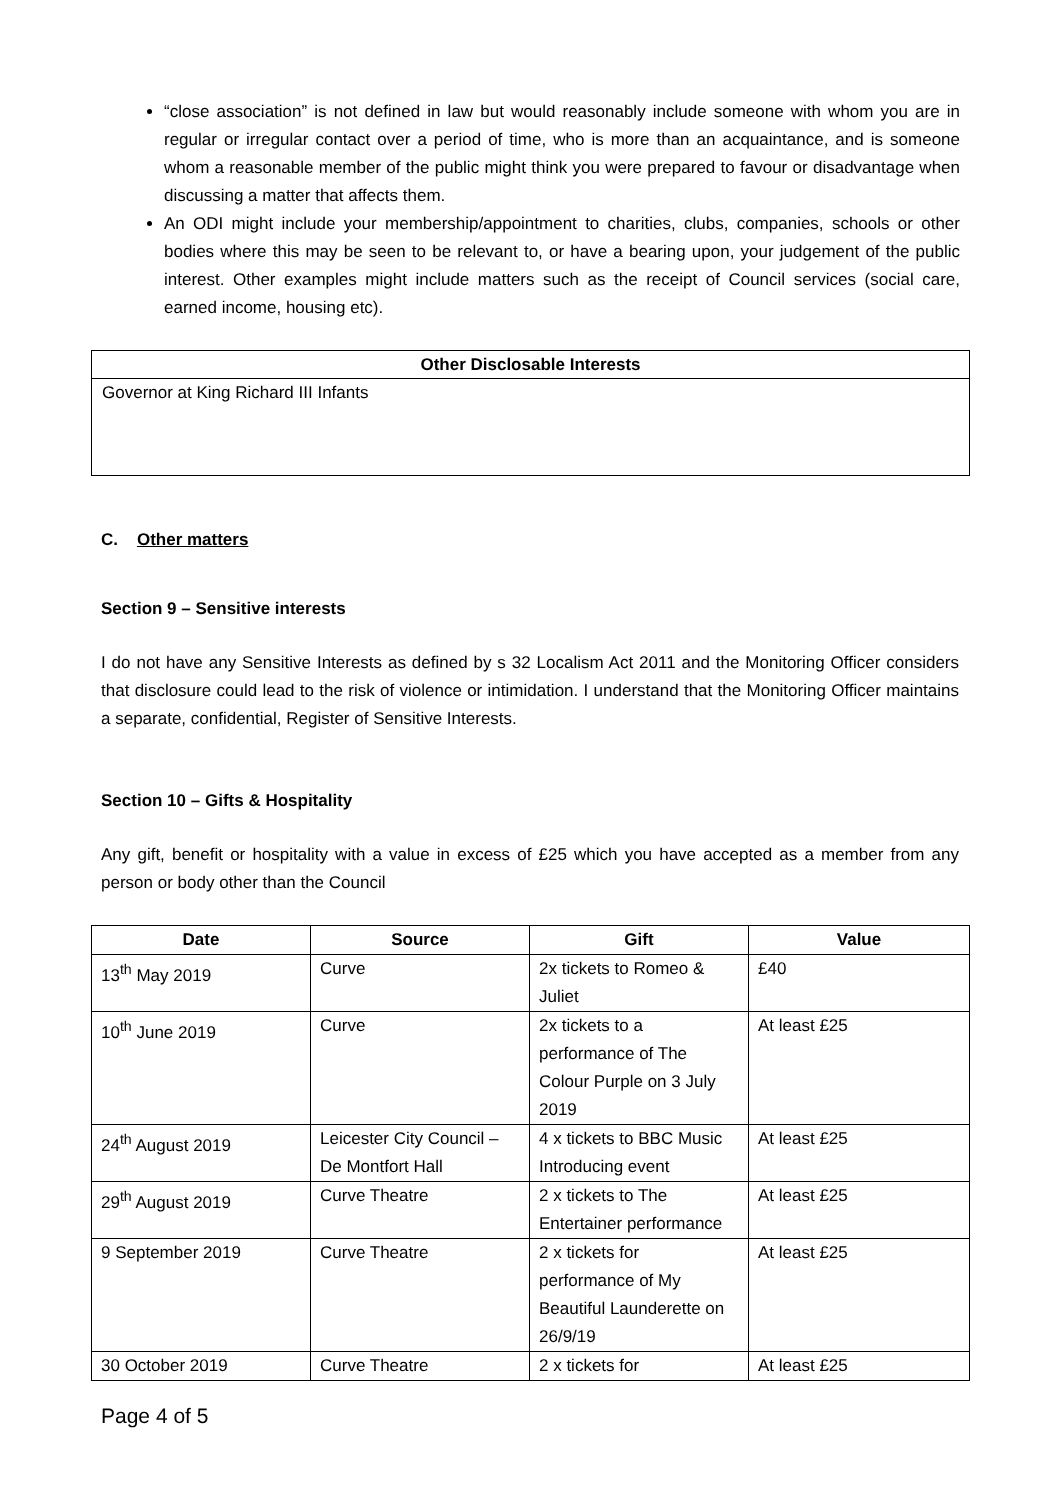“close association” is not defined in law but would reasonably include someone with whom you are in regular or irregular contact over a period of time, who is more than an acquaintance, and is someone whom a reasonable member of the public might think you were prepared to favour or disadvantage when discussing a matter that affects them.
An ODI might include your membership/appointment to charities, clubs, companies, schools or other bodies where this may be seen to be relevant to, or have a bearing upon, your judgement of the public interest. Other examples might include matters such as the receipt of Council services (social care, earned income, housing etc).
Other Disclosable Interests
Governor at King Richard III Infants
C. Other matters
Section 9 – Sensitive interests
I do not have any Sensitive Interests as defined by s 32 Localism Act 2011 and the Monitoring Officer considers that disclosure could lead to the risk of violence or intimidation. I understand that the Monitoring Officer maintains a separate, confidential, Register of Sensitive Interests.
Section 10 – Gifts & Hospitality
Any gift, benefit or hospitality with a value in excess of £25 which you have accepted as a member from any person or body other than the Council
| Date | Source | Gift | Value |
| --- | --- | --- | --- |
| 13<sup>th</sup> May 2019 | Curve | 2x tickets to Romeo & Juliet | £40 |
| 10<sup>th</sup> June 2019 | Curve | 2x tickets to a performance of The Colour Purple on 3 July 2019 | At least £25 |
| 24<sup>th</sup> August 2019 | Leicester City Council – De Montfort Hall | 4 x tickets to BBC Music Introducing event | At least £25 |
| 29<sup>th</sup> August 2019 | Curve Theatre | 2 x tickets to The Entertainer performance | At least £25 |
| 9 September 2019 | Curve Theatre | 2 x tickets for performance of My Beautiful Launderette on 26/9/19 | At least £25 |
| 30 October 2019 | Curve Theatre | 2 x tickets for | At least £25 |
Page 4 of 5